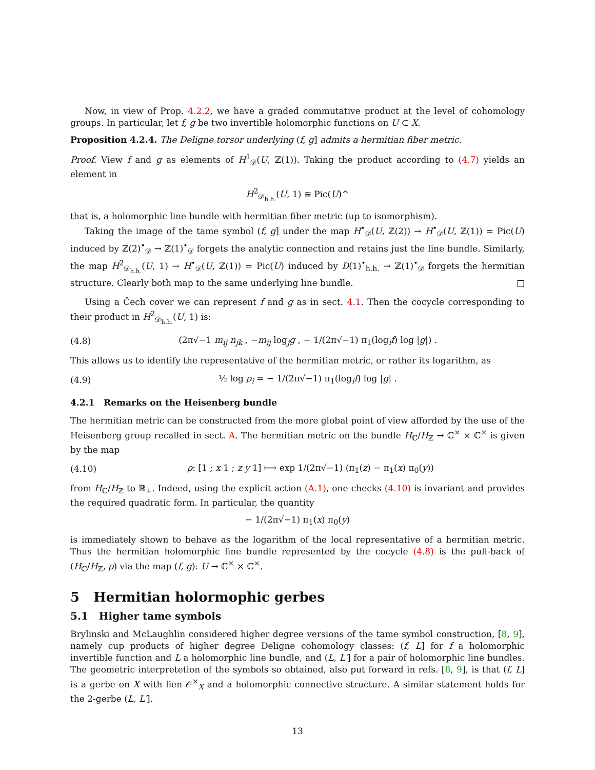Now, in view of Prop. 4.2.2, we have a graded commutative product at the level of cohomology groups. In particular, let f, g be two invertible holomorphic functions on U ⊂ X.
Proposition 4.2.4. The Deligne torsor underlying (f, g] admits a hermitian fiber metric.
Proof. View f and g as elements of H<sup>1</sup><sub>𝒟</sub>(U, ℤ(1)). Taking the product according to (4.7) yields an element in
H<sup>2</sup><sub>𝒟<sub>h.h.</sub></sub>(U, 1) ≅ Pic(U)^
that is, a holomorphic line bundle with hermitian fiber metric (up to isomorphism).
Taking the image of the tame symbol (f, g] under the map H<sup>•</sup><sub>𝒟</sub>(U, ℤ(2)) → H<sup>•</sup><sub>𝒟</sub>(U, ℤ(1)) = Pic(U) induced by ℤ(2)<sup>•</sup><sub>𝒟</sub> → ℤ(1)<sup>•</sup><sub>𝒟</sub> forgets the analytic connection and retains just the line bundle. Similarly, the map H<sup>2</sup><sub>𝒟<sub>h.h.</sub></sub>(U, 1) → H<sup>•</sup><sub>𝒟</sub>(U, ℤ(1)) = Pic(U) induced by D(1)<sup>•</sup><sub>h.h.</sub> → ℤ(1)<sup>•</sup><sub>𝒟</sub> forgets the hermitian structure. Clearly both map to the same underlying line bundle. □
Using a Čech cover we can represent f and g as in sect. 4.1. Then the cocycle corresponding to their product in H<sup>2</sup><sub>𝒟<sub>h.h.</sub></sub>(U, 1) is:
(4.8) (2π√−1 m<sub>ij</sub> n<sub>jk</sub> , −m<sub>ij</sub> log<sub>j</sub>g , − 1/(2π√−1) π<sub>1</sub>(log<sub>i</sub>f) log |g|) .
This allows us to identify the representative of the hermitian metric, or rather its logarithm, as
(4.9) ½ log ρ<sub>i</sub> = − 1/(2π√−1) π<sub>1</sub>(log<sub>i</sub>f) log |g| .
4.2.1 Remarks on the Heisenberg bundle
The hermitian metric can be constructed from the more global point of view afforded by the use of the Heisenberg group recalled in sect. A. The hermitian metric on the bundle H<sub>ℂ</sub>/H<sub>ℤ</sub> → ℂ<sup>×</sup> × ℂ<sup>×</sup> is given by the map
(4.10) ρ: [1 ; x 1 ; z y 1] ⟼ exp 1/(2π√−1) (π<sub>1</sub>(z) − π<sub>1</sub>(x) π<sub>0</sub>(y))
from H<sub>ℂ</sub>/H<sub>ℤ</sub> to ℝ<sub>+</sub>. Indeed, using the explicit action (A.1), one checks (4.10) is invariant and provides the required quadratic form. In particular, the quantity
− 1/(2π√−1) π<sub>1</sub>(x) π<sub>0</sub>(y)
is immediately shown to behave as the logarithm of the local representative of a hermitian metric. Thus the hermitian holomorphic line bundle represented by the cocycle (4.8) is the pull-back of (H<sub>ℂ</sub>/H<sub>ℤ</sub>, ρ) via the map (f, g): U → ℂ<sup>×</sup> × ℂ<sup>×</sup>.
5 Hermitian holormophic gerbes
5.1 Higher tame symbols
Brylinski and McLaughlin considered higher degree versions of the tame symbol construction, [8, 9], namely cup products of higher degree Deligne cohomology classes: (f, L] for f a holomorphic invertible function and L a holomorphic line bundle, and (L, L′] for a pair of holomorphic line bundles. The geometric interpretetion of the symbols so obtained, also put forward in refs. [8, 9], is that (f, L] is a gerbe on X with lien 𝒪<sup>×</sup><sub>X</sub> and a holomorphic connective structure. A similar statement holds for the 2-gerbe (L, L′].
13